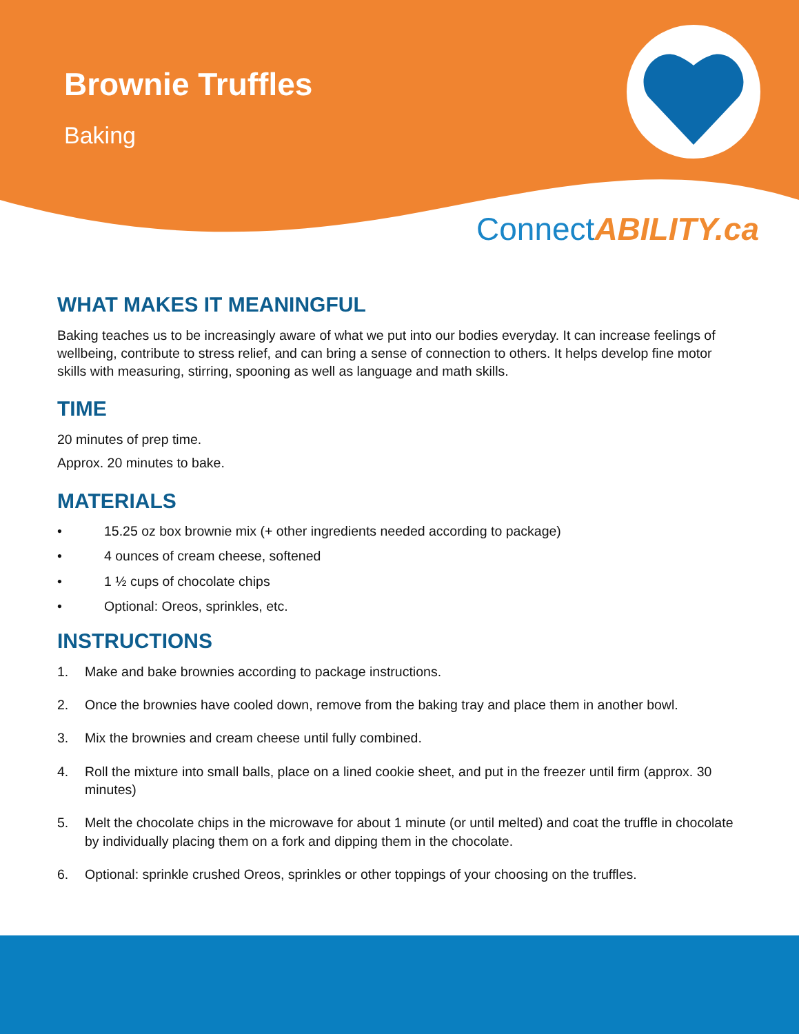Brownie Truffles
Baking
ConnectABILITY.ca
WHAT MAKES IT MEANINGFUL
Baking teaches us to be increasingly aware of what we put into our bodies everyday. It can increase feelings of wellbeing, contribute to stress relief, and can bring a sense of connection to others. It helps develop fine motor skills with measuring, stirring, spooning as well as language and math skills.
TIME
20 minutes of prep time.
Approx. 20 minutes to bake.
MATERIALS
• 15.25 oz box brownie mix (+ other ingredients needed according to package)
• 4 ounces of cream cheese, softened
• 1 ½ cups of chocolate chips
• Optional: Oreos, sprinkles, etc.
INSTRUCTIONS
1. Make and bake brownies according to package instructions.
2. Once the brownies have cooled down, remove from the baking tray and place them in another bowl.
3. Mix the brownies and cream cheese until fully combined.
4. Roll the mixture into small balls, place on a lined cookie sheet, and put in the freezer until firm (approx. 30 minutes)
5. Melt the chocolate chips in the microwave for about 1 minute (or until melted) and coat the truffle in chocolate by individually placing them on a fork and dipping them in the chocolate.
6. Optional: sprinkle crushed Oreos, sprinkles or other toppings of your choosing on the truffles.